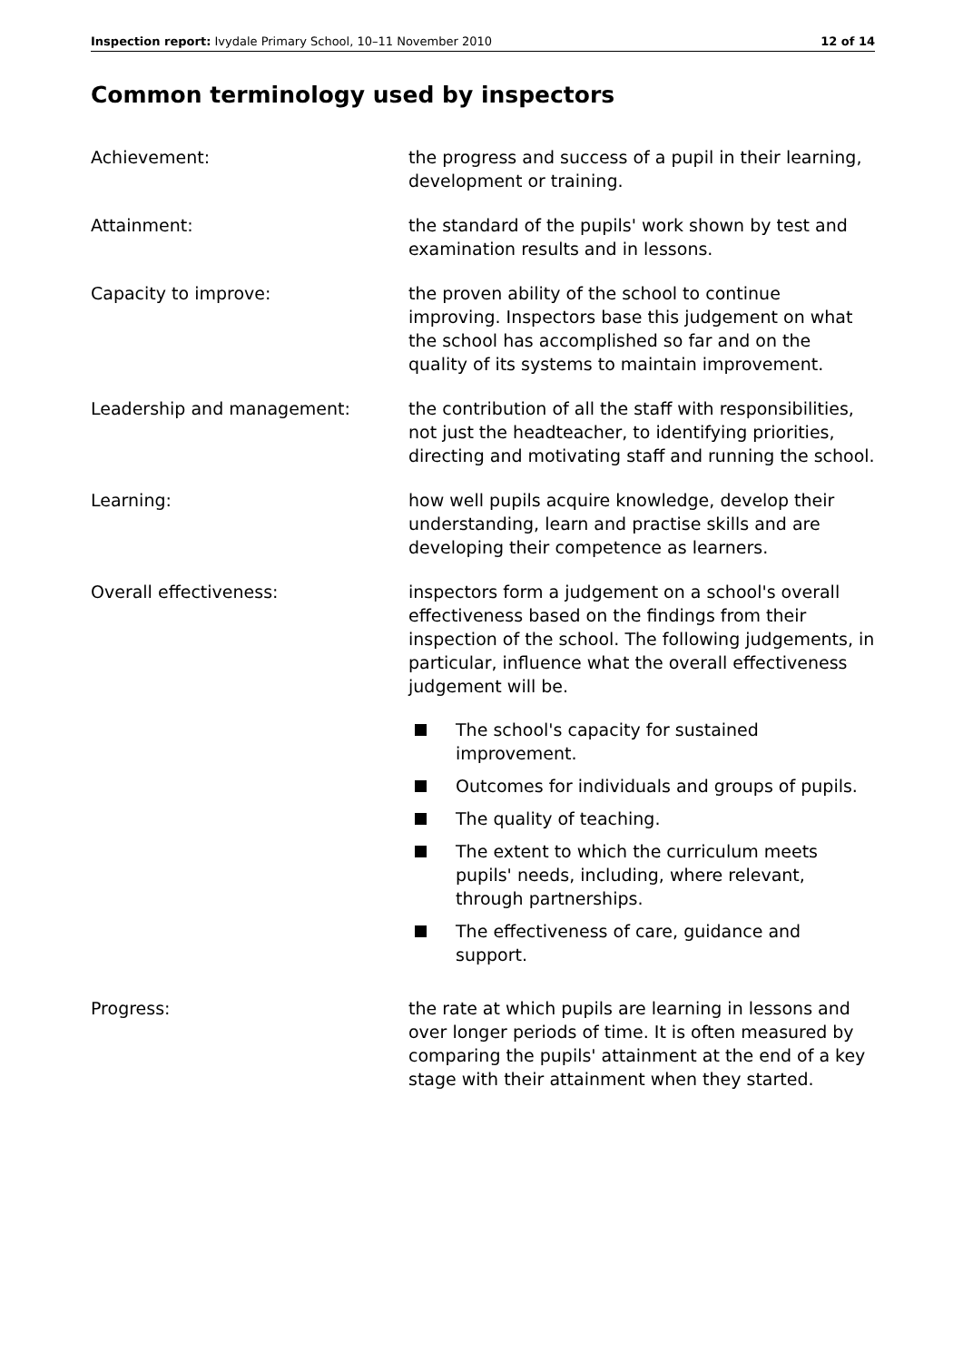Inspection report: Ivydale Primary School, 10–11 November 2010
12 of 14
Common terminology used by inspectors
Achievement: the progress and success of a pupil in their learning, development or training.
Attainment: the standard of the pupils' work shown by test and examination results and in lessons.
Capacity to improve: the proven ability of the school to continue improving. Inspectors base this judgement on what the school has accomplished so far and on the quality of its systems to maintain improvement.
Leadership and management: the contribution of all the staff with responsibilities, not just the headteacher, to identifying priorities, directing and motivating staff and running the school.
Learning: how well pupils acquire knowledge, develop their understanding, learn and practise skills and are developing their competence as learners.
Overall effectiveness: inspectors form a judgement on a school's overall effectiveness based on the findings from their inspection of the school. The following judgements, in particular, influence what the overall effectiveness judgement will be.
The school's capacity for sustained improvement.
Outcomes for individuals and groups of pupils.
The quality of teaching.
The extent to which the curriculum meets pupils' needs, including, where relevant, through partnerships.
The effectiveness of care, guidance and support.
Progress: the rate at which pupils are learning in lessons and over longer periods of time. It is often measured by comparing the pupils' attainment at the end of a key stage with their attainment when they started.